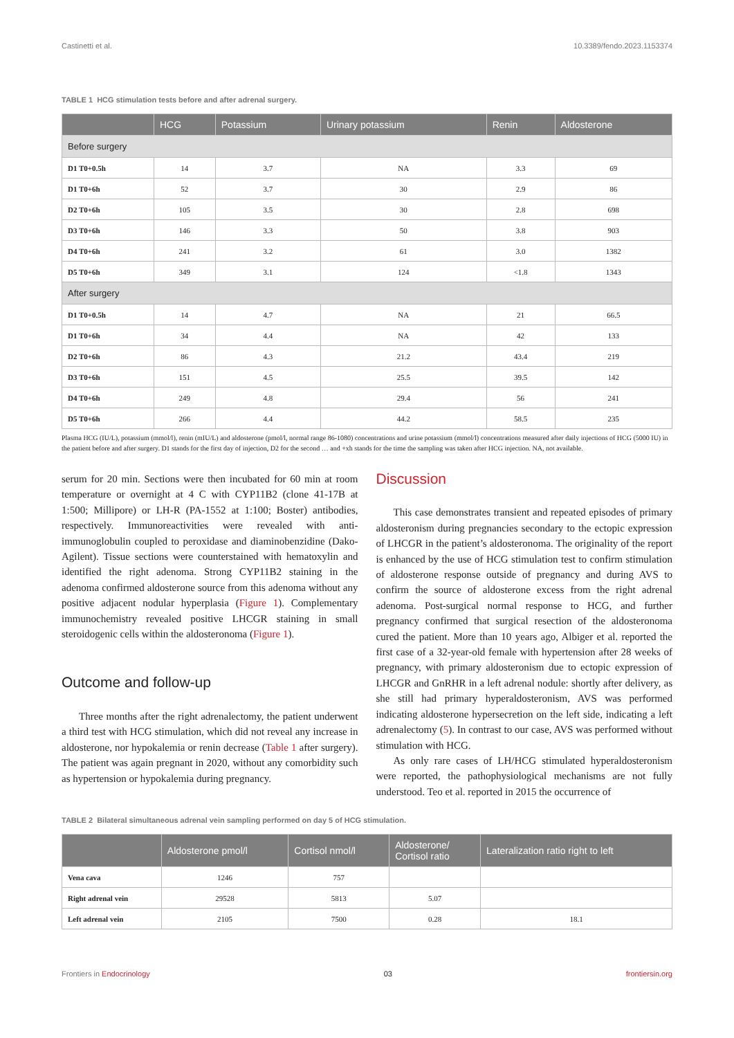Castinetti et al. 10.3389/fendo.2023.1153374
TABLE 1 HCG stimulation tests before and after adrenal surgery.
| | HCG | Potassium | Urinary potassium | Renin | Aldosterone |
| --- | --- | --- | --- | --- | --- |
| Before surgery | | | | | |
| D1 T0+0.5h | 14 | 3.7 | NA | 3.3 | 69 |
| D1 T0+6h | 52 | 3.7 | 30 | 2.9 | 86 |
| D2 T0+6h | 105 | 3.5 | 30 | 2.8 | 698 |
| D3 T0+6h | 146 | 3.3 | 50 | 3.8 | 903 |
| D4 T0+6h | 241 | 3.2 | 61 | 3.0 | 1382 |
| D5 T0+6h | 349 | 3.1 | 124 | <1.8 | 1343 |
| After surgery | | | | | |
| D1 T0+0.5h | 14 | 4.7 | NA | 21 | 66.5 |
| D1 T0+6h | 34 | 4.4 | NA | 42 | 133 |
| D2 T0+6h | 86 | 4.3 | 21.2 | 43.4 | 219 |
| D3 T0+6h | 151 | 4.5 | 25.5 | 39.5 | 142 |
| D4 T0+6h | 249 | 4.8 | 29.4 | 56 | 241 |
| D5 T0+6h | 266 | 4.4 | 44.2 | 58.5 | 235 |
Plasma HCG (IU/L), potassium (mmol/l), renin (mIU/L) and aldosterone (pmol/l, normal range 86-1080) concentrations and urine potassium (mmol/l) concentrations measured after daily injections of HCG (5000 IU) in the patient before and after surgery. D1 stands for the first day of injection, D2 for the second … and +xh stands for the time the sampling was taken after HCG injection. NA, not available.
serum for 20 min. Sections were then incubated for 60 min at room temperature or overnight at 4 C with CYP11B2 (clone 41-17B at 1:500; Millipore) or LH-R (PA-1552 at 1:100; Boster) antibodies, respectively. Immunoreactivities were revealed with anti-immunoglobulin coupled to peroxidase and diaminobenzidine (Dako-Agilent). Tissue sections were counterstained with hematoxylin and identified the right adenoma. Strong CYP11B2 staining in the adenoma confirmed aldosterone source from this adenoma without any positive adjacent nodular hyperplasia (Figure 1). Complementary immunochemistry revealed positive LHCGR staining in small steroidogenic cells within the aldosteronoma (Figure 1).
Outcome and follow-up
Three months after the right adrenalectomy, the patient underwent a third test with HCG stimulation, which did not reveal any increase in aldosterone, nor hypokalemia or renin decrease (Table 1 after surgery). The patient was again pregnant in 2020, without any comorbidity such as hypertension or hypokalemia during pregnancy.
Discussion
This case demonstrates transient and repeated episodes of primary aldosteronism during pregnancies secondary to the ectopic expression of LHCGR in the patient’s aldosteronoma. The originality of the report is enhanced by the use of HCG stimulation test to confirm stimulation of aldosterone response outside of pregnancy and during AVS to confirm the source of aldosterone excess from the right adrenal adenoma. Post-surgical normal response to HCG, and further pregnancy confirmed that surgical resection of the aldosteronoma cured the patient. More than 10 years ago, Albiger et al. reported the first case of a 32-year-old female with hypertension after 28 weeks of pregnancy, with primary aldosteronism due to ectopic expression of LHCGR and GnRHR in a left adrenal nodule: shortly after delivery, as she still had primary hyperaldosteronism, AVS was performed indicating aldosterone hypersecretion on the left side, indicating a left adrenalectomy (5). In contrast to our case, AVS was performed without stimulation with HCG.
As only rare cases of LH/HCG stimulated hyperaldosteronism were reported, the pathophysiological mechanisms are not fully understood. Teo et al. reported in 2015 the occurrence of
TABLE 2 Bilateral simultaneous adrenal vein sampling performed on day 5 of HCG stimulation.
| | Aldosterone pmol/l | Cortisol nmol/l | Aldosterone/ Cortisol ratio | Lateralization ratio right to left |
| --- | --- | --- | --- | --- |
| Vena cava | 1246 | 757 | | |
| Right adrenal vein | 29528 | 5813 | 5.07 | |
| Left adrenal vein | 2105 | 7500 | 0.28 | 18.1 |
Frontiers in Endocrinology 03 frontiersin.org